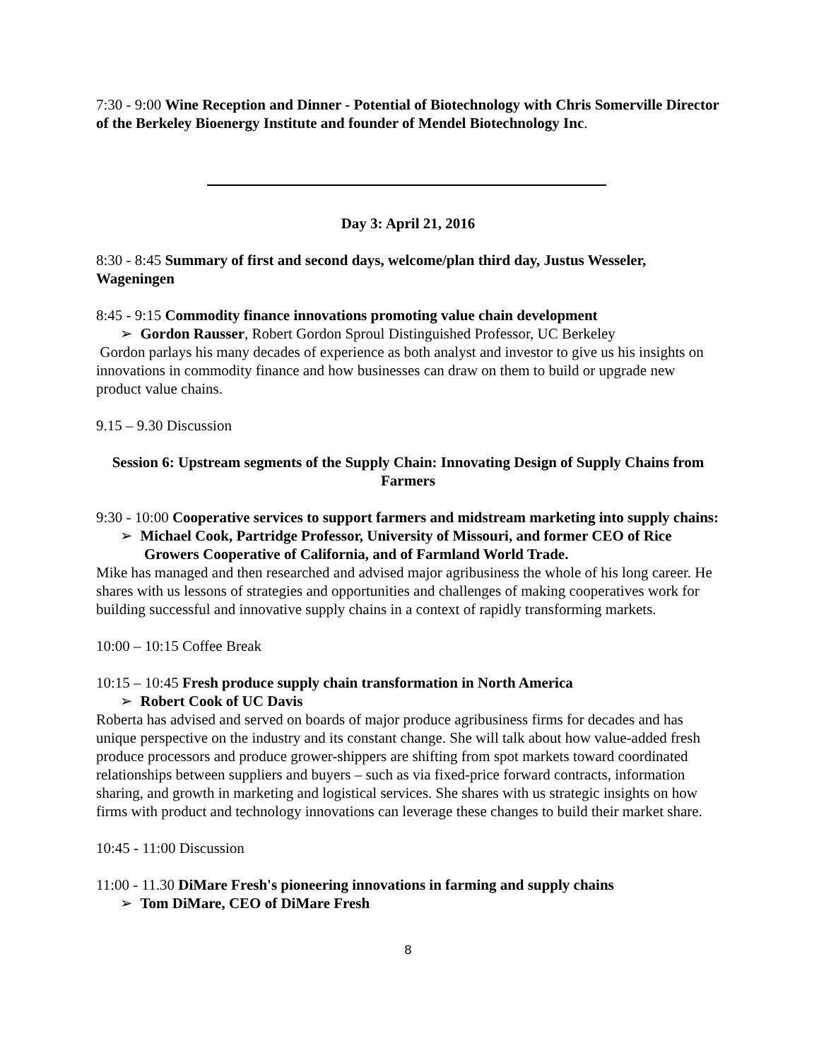7:30 - 9:00 Wine Reception and Dinner - Potential of Biotechnology with Chris Somerville Director of the Berkeley Bioenergy Institute and founder of Mendel Biotechnology Inc.
Day 3: April 21, 2016
8:30 - 8:45 Summary of first and second days, welcome/plan third day, Justus Wesseler, Wageningen
8:45 - 9:15 Commodity finance innovations promoting value chain development
➢ Gordon Rausser, Robert Gordon Sproul Distinguished Professor, UC Berkeley
Gordon parlays his many decades of experience as both analyst and investor to give us his insights on innovations in commodity finance and how businesses can draw on them to build or upgrade new product value chains.
9.15 – 9.30 Discussion
Session 6: Upstream segments of the Supply Chain: Innovating Design of Supply Chains from Farmers
9:30 - 10:00 Cooperative services to support farmers and midstream marketing into supply chains:
➢ Michael Cook, Partridge Professor, University of Missouri, and former CEO of Rice Growers Cooperative of California, and of Farmland World Trade.
Mike has managed and then researched and advised major agribusiness the whole of his long career. He shares with us lessons of strategies and opportunities and challenges of making cooperatives work for building successful and innovative supply chains in a context of rapidly transforming markets.
10:00 – 10:15 Coffee Break
10:15 – 10:45 Fresh produce supply chain transformation in North America
➢ Robert Cook of UC Davis
Roberta has advised and served on boards of major produce agribusiness firms for decades and has unique perspective on the industry and its constant change. She will talk about how value-added fresh produce processors and produce grower-shippers are shifting from spot markets toward coordinated relationships between suppliers and buyers – such as via fixed-price forward contracts, information sharing, and growth in marketing and logistical services. She shares with us strategic insights on how firms with product and technology innovations can leverage these changes to build their market share.
10:45 - 11:00 Discussion
11:00 - 11.30 DiMare Fresh's pioneering innovations in farming and supply chains
➢ Tom DiMare, CEO of DiMare Fresh
8